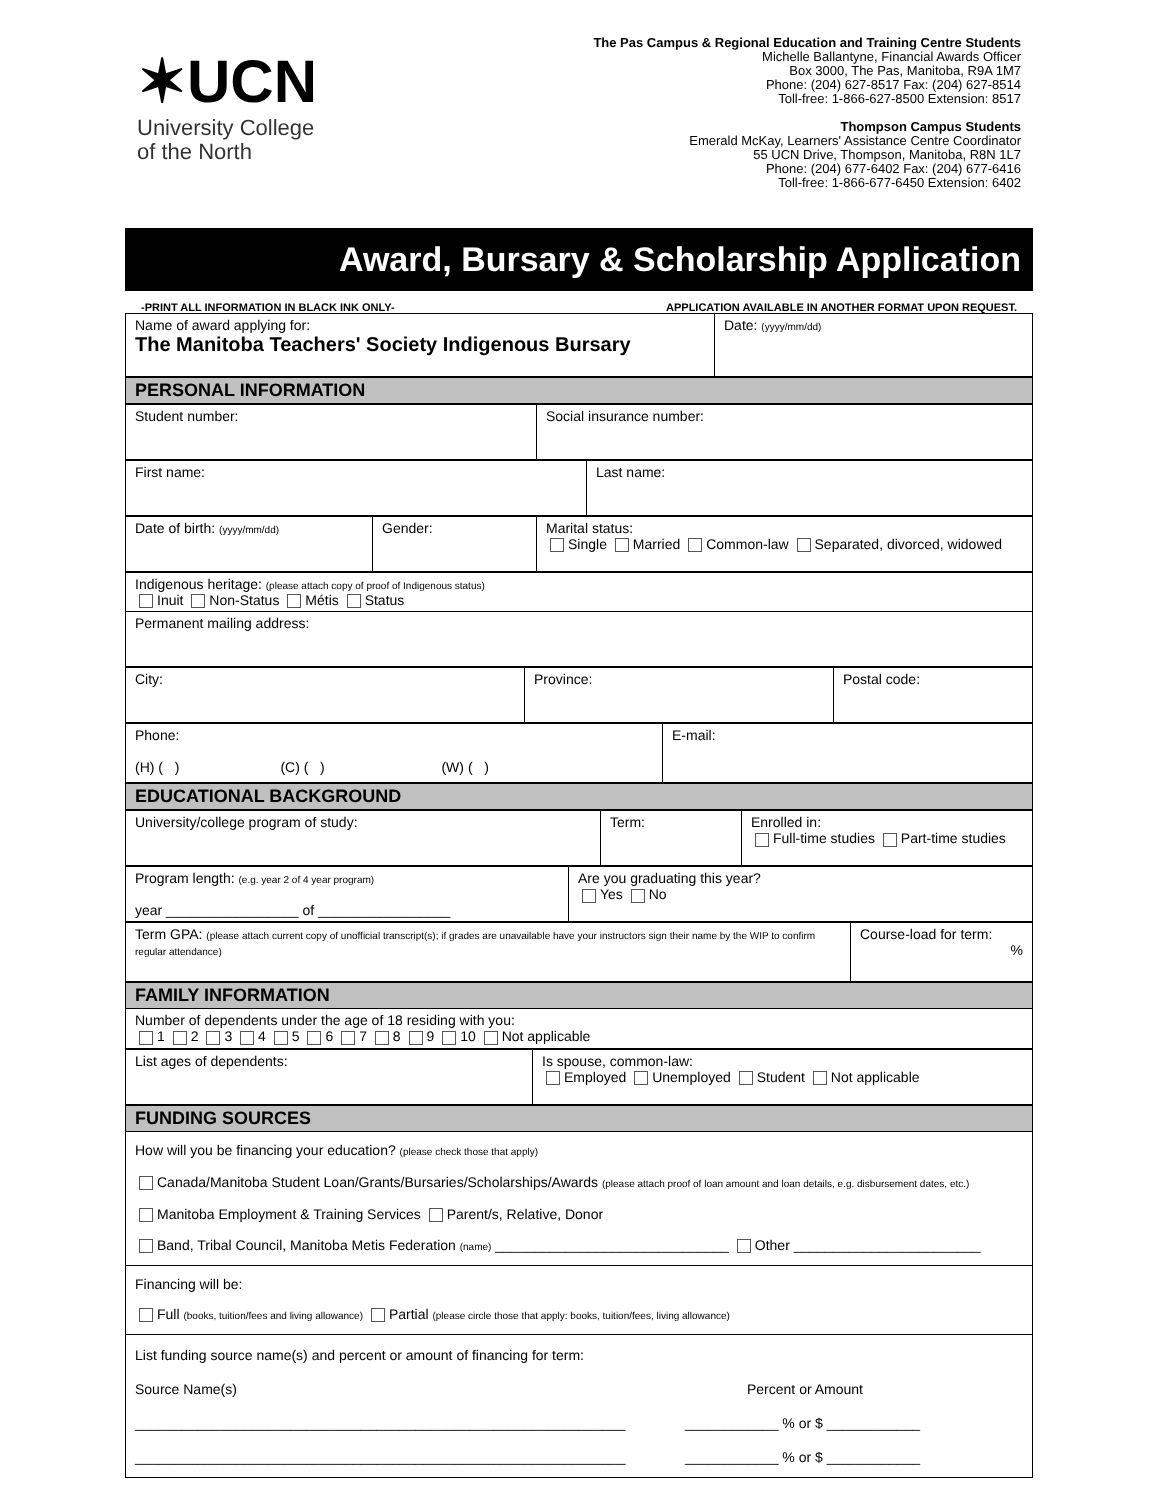✶UCN
University College
of the North
The Pas Campus & Regional Education and Training Centre Students
Michelle Ballantyne, Financial Awards Officer
Box 3000, The Pas, Manitoba, R9A 1M7
Phone: (204) 627-8517 Fax: (204) 627-8514
Toll-free: 1-866-627-8500 Extension: 8517
Thompson Campus Students
Emerald McKay, Learners' Assistance Centre Coordinator
55 UCN Drive, Thompson, Manitoba, R8N 1L7
Phone: (204) 677-6402 Fax: (204) 677-6416
Toll-free: 1-866-677-6450 Extension: 6402
Award, Bursary & Scholarship Application
-PRINT ALL INFORMATION IN BLACK INK ONLY- APPLICATION AVAILABLE IN ANOTHER FORMAT UPON REQUEST.
| Name of award applying for: The Manitoba Teachers' Society Indigenous Bursary | Date: (yyyy/mm/dd) |
| PERSONAL INFORMATION |
| Student number: | Social insurance number: |
| First name: | Last name: |
| Date of birth: (yyyy/mm/dd) | Gender: | Marital status: Single Married Common-law Separated, divorced, widowed |
| Indigenous heritage: (please attach copy of proof of Indigenous status) Inuit Non-Status Métis Status |
| Permanent mailing address: |
| City: | Province: | Postal code: |
| Phone: (H) ( ) (C) ( ) (W) ( ) | E-mail: |
| EDUCATIONAL BACKGROUND |
| University/college program of study: | Term: | Enrolled in: Full-time studies Part-time studies |
| Program length: (e.g. year 2 of 4 year program) year _________________ of _________________ | Are you graduating this year? Yes No |
| Term GPA: (please attach current copy of unofficial transcript(s); if grades are unavailable have your instructors sign their name by the WIP to confirm regular attendance) | Course-load for term: % |
| FAMILY INFORMATION |
| Number of dependents under the age of 18 residing with you: 1 2 3 4 5 6 7 8 9 10 Not applicable |
| List ages of dependents: | Is spouse, common-law: Employed Unemployed Student Not applicable |
| FUNDING SOURCES |
| How will you be financing your education? (please check those that apply) Canada/Manitoba Student Loan/Grants/Bursaries/Scholarships/Awards (please attach proof of loan amount and loan details, e.g. disbursement dates, etc.) Manitoba Employment & Training Services Parent/s, Relative, Donor Band, Tribal Council, Manitoba Metis Federation (name) ______________________________ Other ________________________ |
| Financing will be: Full (books, tuition/fees and living allowance) Partial (please circle those that apply: books, tuition/fees, living allowance) |
| List funding source name(s) and percent or amount of financing for term: Source Name(s) Percent or Amount _______________________________________________________________ ____________ % or $ ____________ _______________________________________________________________ ____________ % or $ ____________ |